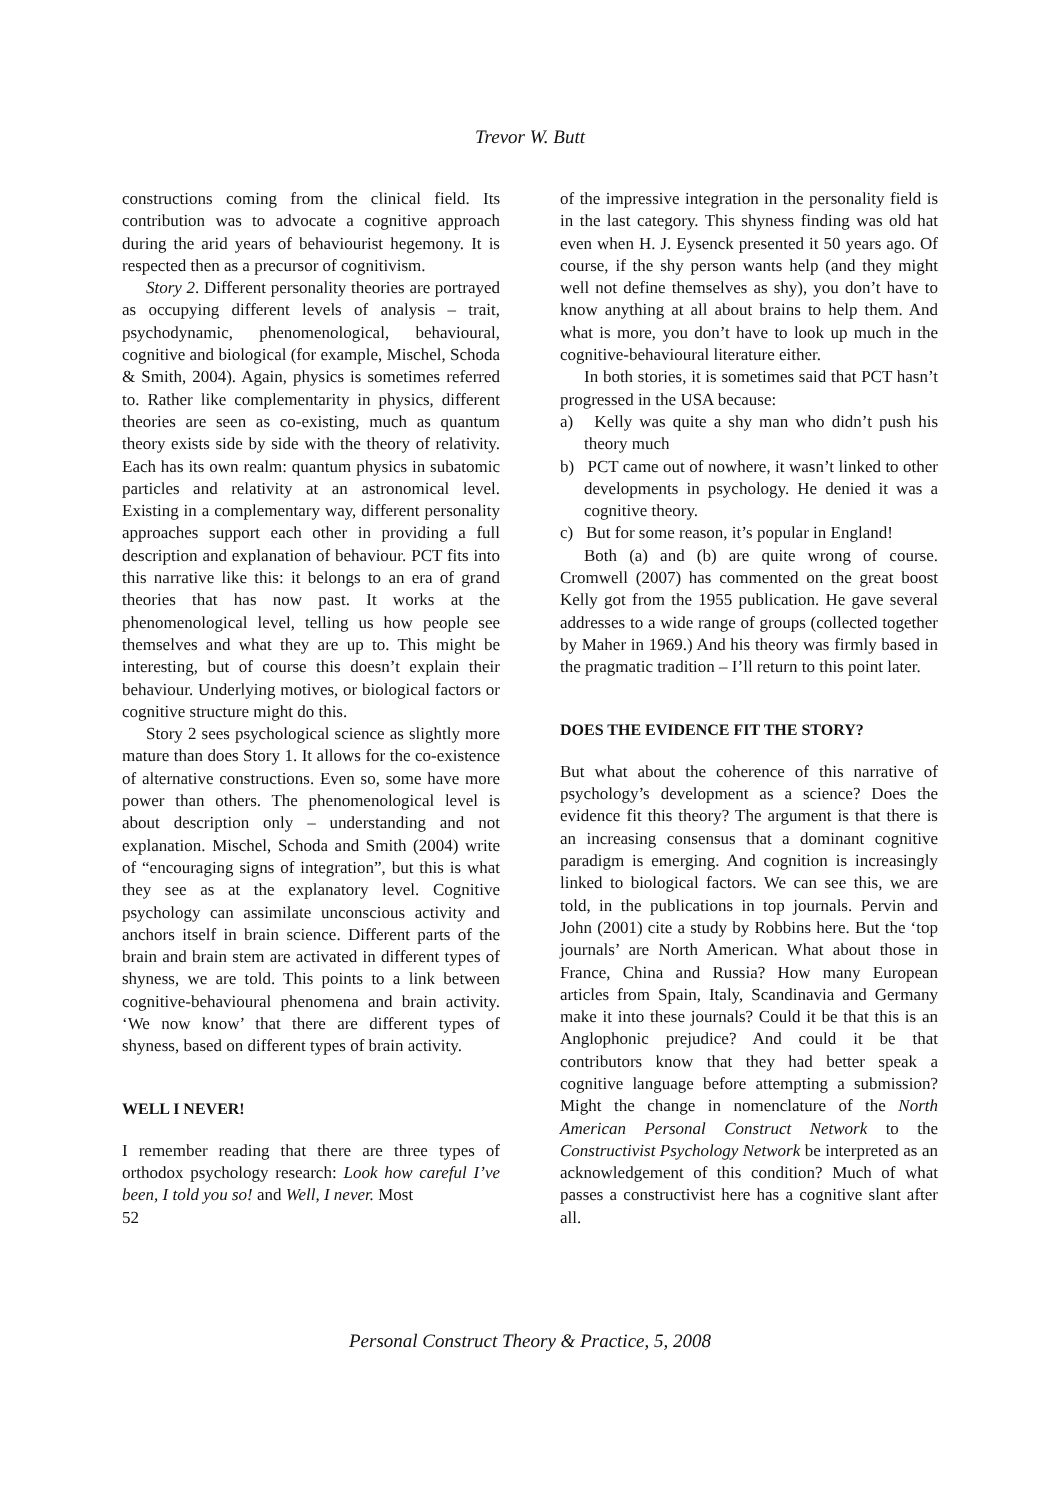Trevor W. Butt
constructions coming from the clinical field. Its contribution was to advocate a cognitive approach during the arid years of behaviourist hegemony. It is respected then as a precursor of cognitivism.
Story 2. Different personality theories are portrayed as occupying different levels of analysis – trait, psychodynamic, phenomenological, behavioural, cognitive and biological (for example, Mischel, Schoda & Smith, 2004). Again, physics is sometimes referred to. Rather like complementarity in physics, different theories are seen as co-existing, much as quantum theory exists side by side with the theory of relativity. Each has its own realm: quantum physics in subatomic particles and relativity at an astronomical level. Existing in a complementary way, different personality approaches support each other in providing a full description and explanation of behaviour. PCT fits into this narrative like this: it belongs to an era of grand theories that has now past. It works at the phenomenological level, telling us how people see themselves and what they are up to. This might be interesting, but of course this doesn’t explain their behaviour. Underlying motives, or biological factors or cognitive structure might do this.
Story 2 sees psychological science as slightly more mature than does Story 1. It allows for the co-existence of alternative constructions. Even so, some have more power than others. The phenomenological level is about description only – understanding and not explanation. Mischel, Schoda and Smith (2004) write of “encouraging signs of integration”, but this is what they see as at the explanatory level. Cognitive psychology can assimilate unconscious activity and anchors itself in brain science. Different parts of the brain and brain stem are activated in different types of shyness, we are told. This points to a link between cognitive-behavioural phenomena and brain activity. ‘We now know’ that there are different types of shyness, based on different types of brain activity.
WELL I NEVER!
I remember reading that there are three types of orthodox psychology research: Look how careful I’ve been, I told you so! and Well, I never. Most
52
of the impressive integration in the personality field is in the last category. This shyness finding was old hat even when H. J. Eysenck presented it 50 years ago. Of course, if the shy person wants help (and they might well not define themselves as shy), you don’t have to know anything at all about brains to help them. And what is more, you don’t have to look up much in the cognitive-behavioural literature either.
In both stories, it is sometimes said that PCT hasn’t progressed in the USA because:
a) Kelly was quite a shy man who didn’t push his theory much
b) PCT came out of nowhere, it wasn’t linked to other developments in psychology. He denied it was a cognitive theory.
c) But for some reason, it’s popular in England!
Both (a) and (b) are quite wrong of course. Cromwell (2007) has commented on the great boost Kelly got from the 1955 publication. He gave several addresses to a wide range of groups (collected together by Maher in 1969.) And his theory was firmly based in the pragmatic tradition – I’ll return to this point later.
DOES THE EVIDENCE FIT THE STORY?
But what about the coherence of this narrative of psychology’s development as a science? Does the evidence fit this theory? The argument is that there is an increasing consensus that a dominant cognitive paradigm is emerging. And cognition is increasingly linked to biological factors. We can see this, we are told, in the publications in top journals. Pervin and John (2001) cite a study by Robbins here. But the ‘top journals’ are North American. What about those in France, China and Russia? How many European articles from Spain, Italy, Scandinavia and Germany make it into these journals? Could it be that this is an Anglophonic prejudice? And could it be that contributors know that they had better speak a cognitive language before attempting a submission? Might the change in nomenclature of the North American Personal Construct Network to the Constructivist Psychology Network be interpreted as an acknowledgement of this condition? Much of what passes a constructivist here has a cognitive slant after all.
Personal Construct Theory & Practice, 5, 2008